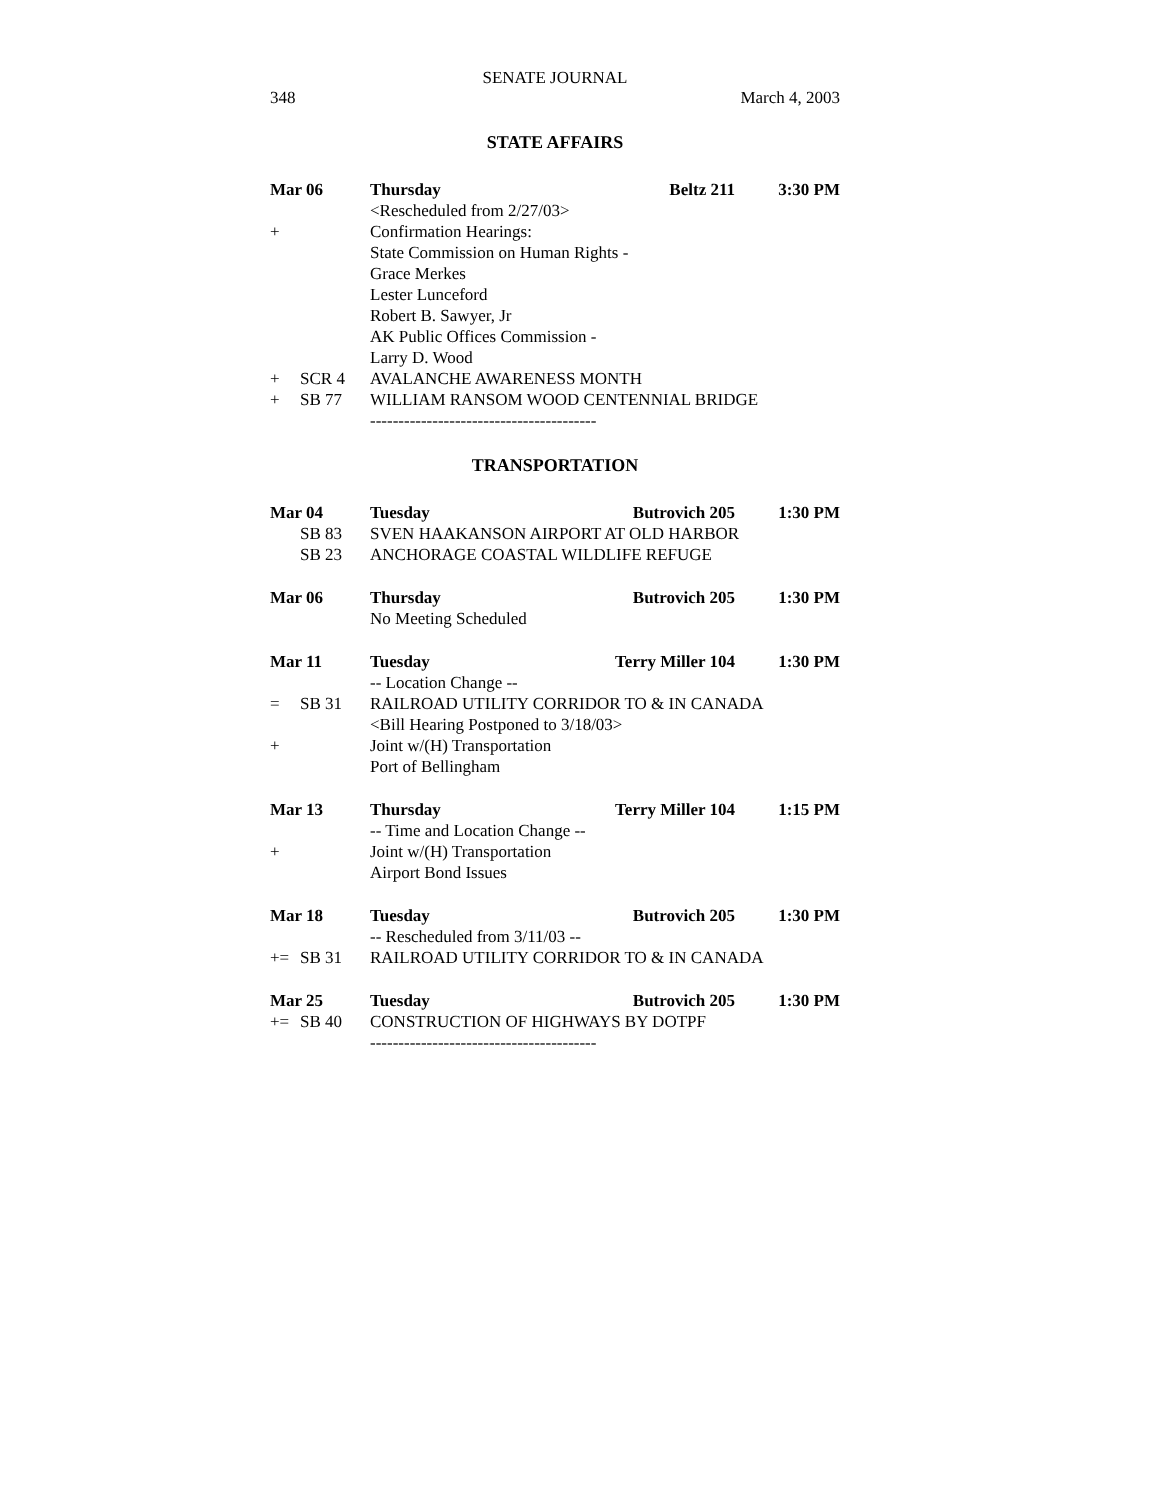SENATE JOURNAL
348 March 4, 2003
STATE AFFAIRS
Mar 06 Thursday Beltz 211 3:30 PM
<Rescheduled from 2/27/03>
+ Confirmation Hearings:
State Commission on Human Rights -
Grace Merkes
Lester Lunceford
Robert B. Sawyer, Jr
AK Public Offices Commission -
Larry D. Wood
+ SCR 4 AVALANCHE AWARENESS MONTH
+ SB 77 WILLIAM RANSOM WOOD CENTENNIAL BRIDGE
----------------------------------------
TRANSPORTATION
Mar 04 Tuesday Butrovich 205 1:30 PM
SB 83 SVEN HAAKANSON AIRPORT AT OLD HARBOR
SB 23 ANCHORAGE COASTAL WILDLIFE REFUGE
Mar 06 Thursday Butrovich 205 1:30 PM
No Meeting Scheduled
Mar 11 Tuesday Terry Miller 104 1:30 PM
-- Location Change --
= SB 31 RAILROAD UTILITY CORRIDOR TO & IN CANADA
<Bill Hearing Postponed to 3/18/03>
+ Joint w/(H) Transportation
Port of Bellingham
Mar 13 Thursday Terry Miller 104 1:15 PM
-- Time and Location Change --
+ Joint w/(H) Transportation
Airport Bond Issues
Mar 18 Tuesday Butrovich 205 1:30 PM
-- Rescheduled from 3/11/03 --
+= SB 31 RAILROAD UTILITY CORRIDOR TO & IN CANADA
Mar 25 Tuesday Butrovich 205 1:30 PM
+= SB 40 CONSTRUCTION OF HIGHWAYS BY DOTPF
----------------------------------------